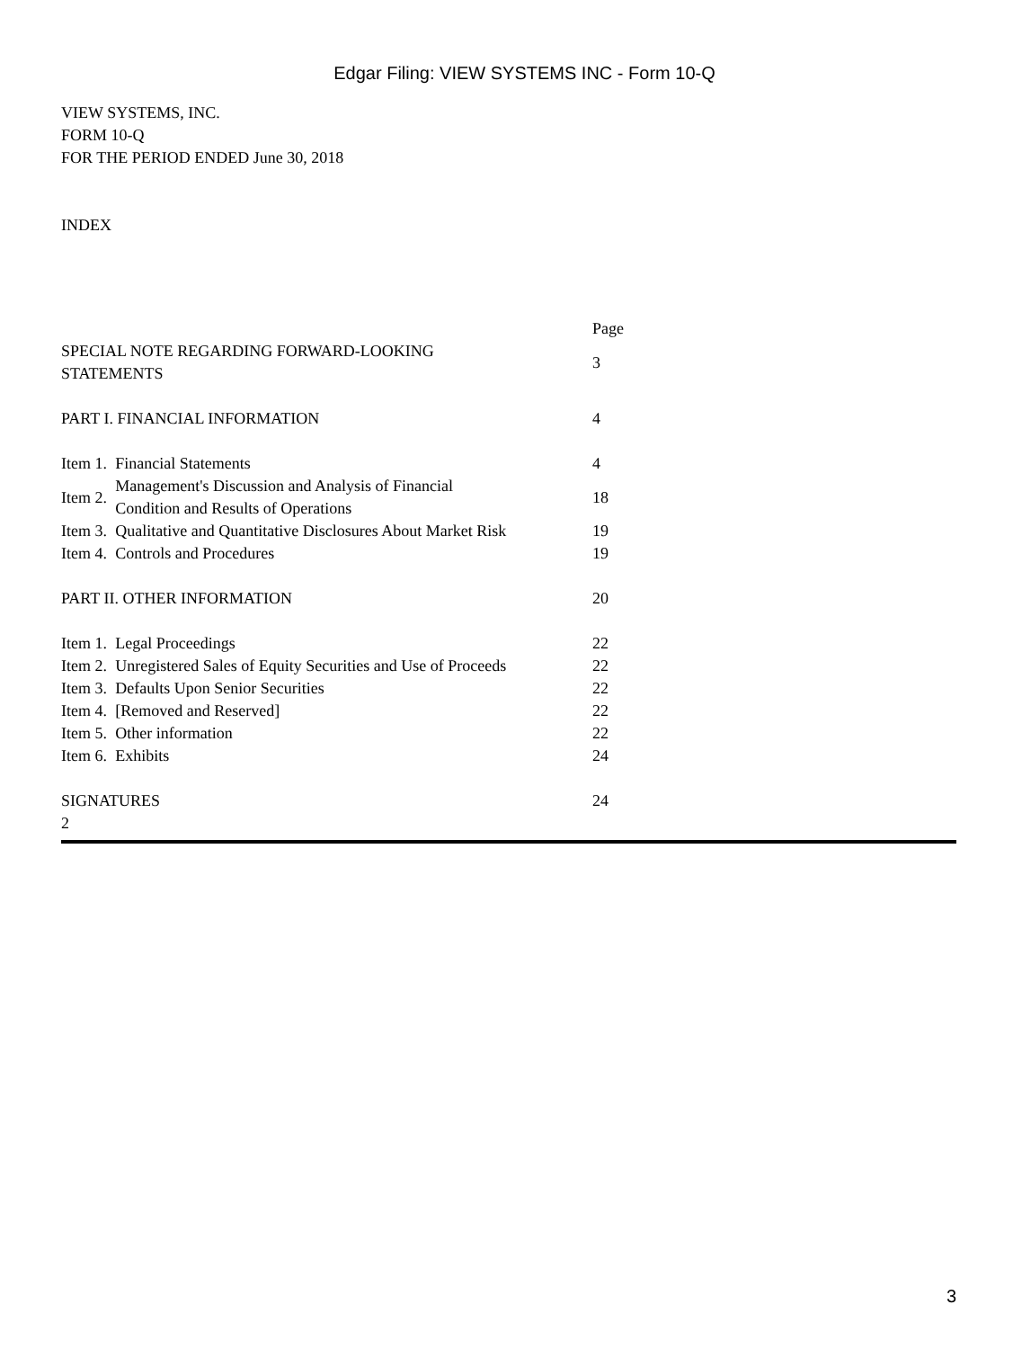Edgar Filing: VIEW SYSTEMS INC - Form 10-Q
VIEW SYSTEMS, INC.
FORM 10-Q
FOR THE PERIOD ENDED June 30, 2018
INDEX
| | | Page |
| SPECIAL NOTE REGARDING FORWARD-LOOKING STATEMENTS | | 3 |
| PART I. FINANCIAL INFORMATION | | 4 |
| Item 1. | Financial Statements | 4 |
| Item 2. | Management's Discussion and Analysis of Financial Condition and Results of Operations | 18 |
| Item 3. | Qualitative and Quantitative Disclosures About Market Risk | 19 |
| Item 4. | Controls and Procedures | 19 |
| PART II. OTHER INFORMATION | | 20 |
| Item 1. | Legal Proceedings | 22 |
| Item 2. | Unregistered Sales of Equity Securities and Use of Proceeds | 22 |
| Item 3. | Defaults Upon Senior Securities | 22 |
| Item 4. | [Removed and Reserved] | 22 |
| Item 5. | Other information | 22 |
| Item 6. | Exhibits | 24 |
| SIGNATURES | | 24 |
2
3